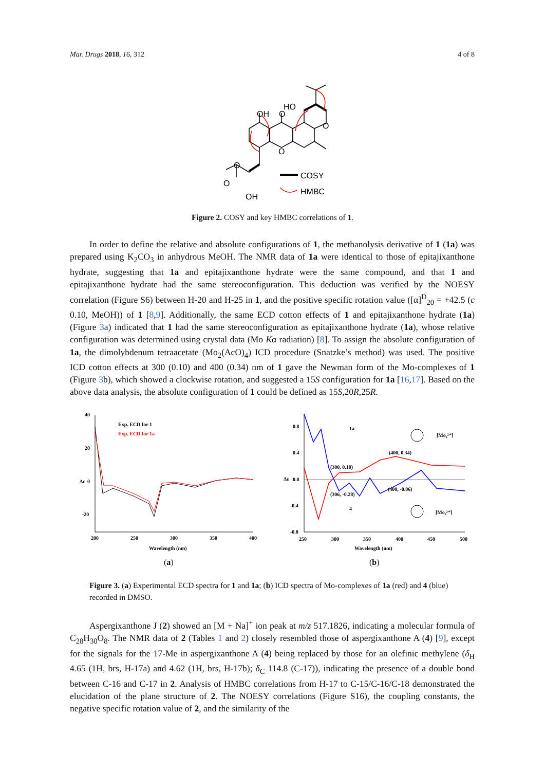Mar. Drugs 2018, 16, 312 4 of 8
OH
O
HO
O
O
O
O
OH
COSY
HMBC
Figure 2. COSY and key HMBC correlations of 1.
In order to define the relative and absolute configurations of 1, the methanolysis derivative of 1 (1a) was prepared using K<sub>2</sub>CO<sub>3</sub> in anhydrous MeOH. The NMR data of 1a were identical to those of epitajixanthone hydrate, suggesting that 1a and epitajixanthone hydrate were the same compound, and that 1 and epitajixanthone hydrate had the same stereoconfiguration. This deduction was verified by the NOESY correlation (Figure S6) between H-20 and H-25 in 1, and the positive specific rotation value ([α]<sup>D</sup><sub>20</sub> = +42.5 (c 0.10, MeOH)) of 1 [8,9]. Additionally, the same ECD cotton effects of 1 and epitajixanthone hydrate (1a) (Figure 3a) indicated that 1 had the same stereoconfiguration as epitajixanthone hydrate (1a), whose relative configuration was determined using crystal data (Mo Kα radiation) [8]. To assign the absolute configuration of 1a, the dimolybdenum tetraacetate (Mo<sub>2</sub>(AcO)<sub>4</sub>) ICD procedure (Snatzke’s method) was used. The positive ICD cotton effects at 300 (0.10) and 400 (0.34) nm of 1 gave the Newman form of the Mo-complexes of 1 (Figure 3b), which showed a clockwise rotation, and suggested a 15S configuration for 1a [16,17]. Based on the above data analysis, the absolute configuration of 1 could be defined as 15S,20R,25R.
40
20
0
-20
200
250
300
350
400
Wavelength (nm)
Δε
Exp. ECD for 1
Exp. ECD for 1a
0.8
0.4
0.0
-0.4
-0.8
250
300
350
400
450
500
Wavelength (nm)
Δε
(300, 0.10)
(306, -0.28)
(400, 0.34)
(400, -0.06)
1a
4
[Mo₂²⁺]
[Mo₂²⁺]
(a) (b)
Figure 3. (a) Experimental ECD spectra for 1 and 1a; (b) ICD spectra of Mo-complexes of 1a (red) and 4 (blue) recorded in DMSO.
Aspergixanthone J (2) showed an [M + Na]<sup>+</sup> ion peak at m/z 517.1826, indicating a molecular formula of C<sub>28</sub>H<sub>30</sub>O<sub>8</sub>. The NMR data of 2 (Tables 1 and 2) closely resembled those of aspergixanthone A (4) [9], except for the signals for the 17-Me in aspergixanthone A (4) being replaced by those for an olefinic methylene (δ<sub>H</sub> 4.65 (1H, brs, H-17a) and 4.62 (1H, brs, H-17b); δ<sub>C</sub> 114.8 (C-17)), indicating the presence of a double bond between C-16 and C-17 in 2. Analysis of HMBC correlations from H-17 to C-15/C-16/C-18 demonstrated the elucidation of the plane structure of 2. The NOESY correlations (Figure S16), the coupling constants, the negative specific rotation value of 2, and the similarity of the